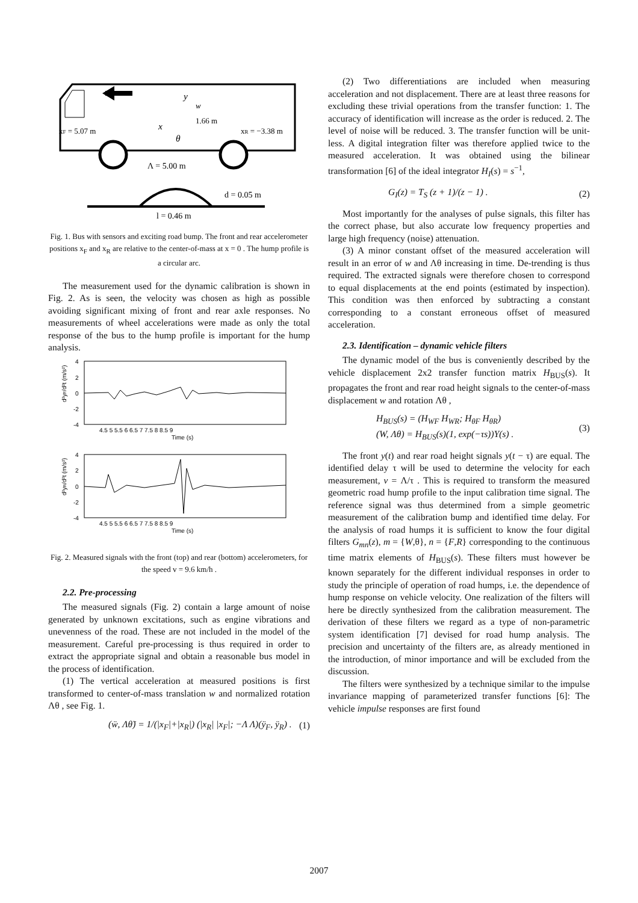y
w
1.66 m
x
θ
xF = 5.07 m
xR = −3.38 m
Λ = 5.00 m
d = 0.05 m
l = 0.46 m
Fig. 1. Bus with sensors and exciting road bump. The front and rear accelerometer positions x<sub>F</sub> and x<sub>R</sub> are relative to the center-of-mass at x = 0 . The hump profile is a circular arc.
The measurement used for the dynamic calibration is shown in Fig. 2. As is seen, the velocity was chosen as high as possible avoiding significant mixing of front and rear axle responses. No measurements of wheel accelerations were made as only the total response of the bus to the hump profile is important for the hump analysis.
4
2
0
-2
-4
d²yF/d²t (m/s²)
4.5 5 5.5 6 6.5 7 7.5 8 8.5 9
Time (s)
4
2
0
-2
-4
d²yR/d²t (m/s²)
4.5 5 5.5 6 6.5 7 7.5 8 8.5 9
Time (s)
Fig. 2. Measured signals with the front (top) and rear (bottom) accelerometers, for the speed v = 9.6 km/h .
2.2. Pre-processing
The measured signals (Fig. 2) contain a large amount of noise generated by unknown excitations, such as engine vibrations and unevenness of the road. These are not included in the model of the measurement. Careful pre-processing is thus required in order to extract the appropriate signal and obtain a reasonable bus model in the process of identification.
(1) The vertical acceleration at measured positions is first transformed to center-of-mass translation w and normalized rotation Λθ , see Fig. 1.
(ẅ, Λθ̈) = 1/(|x<sub>F</sub>|+|x<sub>R</sub>|) (|x<sub>R</sub>| |x<sub>F</sub>|; −Λ Λ)(ÿ<sub>F</sub>, ÿ<sub>R</sub>) . (1)
(2) Two differentiations are included when measuring acceleration and not displacement. There are at least three reasons for excluding these trivial operations from the transfer function: 1. The accuracy of identification will increase as the order is reduced. 2. The level of noise will be reduced. 3. The transfer function will be unit-less. A digital integration filter was therefore applied twice to the measured acceleration. It was obtained using the bilinear transformation [6] of the ideal integrator H<sub>I</sub>(s) = s<sup>−1</sup>,
G<sub>I</sub>(z) = T<sub>S</sub> (z + 1)/(z − 1) . (2)
Most importantly for the analyses of pulse signals, this filter has the correct phase, but also accurate low frequency properties and large high frequency (noise) attenuation.
(3) A minor constant offset of the measured acceleration will result in an error of w and Λθ increasing in time. De-trending is thus required. The extracted signals were therefore chosen to correspond to equal displacements at the end points (estimated by inspection). This condition was then enforced by subtracting a constant corresponding to a constant erroneous offset of measured acceleration.
2.3. Identification – dynamic vehicle filters
The dynamic model of the bus is conveniently described by the vehicle displacement 2x2 transfer function matrix H<sub>BUS</sub>(s). It propagates the front and rear road height signals to the center-of-mass displacement w and rotation Λθ ,
H<sub>BUS</sub>(s) = (H<sub>WF</sub> H<sub>WR</sub>; H<sub>θF</sub> H<sub>θR</sub>)
(W, Λθ) = H<sub>BUS</sub>(s)(1, exp(−τs))Y(s) . (3)
The front y(t) and rear road height signals y(t − τ) are equal. The identified delay τ will be used to determine the velocity for each measurement, v = Λ/τ . This is required to transform the measured geometric road hump profile to the input calibration time signal. The reference signal was thus determined from a simple geometric measurement of the calibration bump and identified time delay. For the analysis of road humps it is sufficient to know the four digital filters G<sub>mn</sub>(z), m = {W,θ}, n = {F,R} corresponding to the continuous time matrix elements of H<sub>BUS</sub>(s). These filters must however be known separately for the different individual responses in order to study the principle of operation of road humps, i.e. the dependence of hump response on vehicle velocity. One realization of the filters will here be directly synthesized from the calibration measurement. The derivation of these filters we regard as a type of non-parametric system identification [7] devised for road hump analysis. The precision and uncertainty of the filters are, as already mentioned in the introduction, of minor importance and will be excluded from the discussion.
The filters were synthesized by a technique similar to the impulse invariance mapping of parameterized transfer functions [6]: The vehicle impulse responses are first found
2007